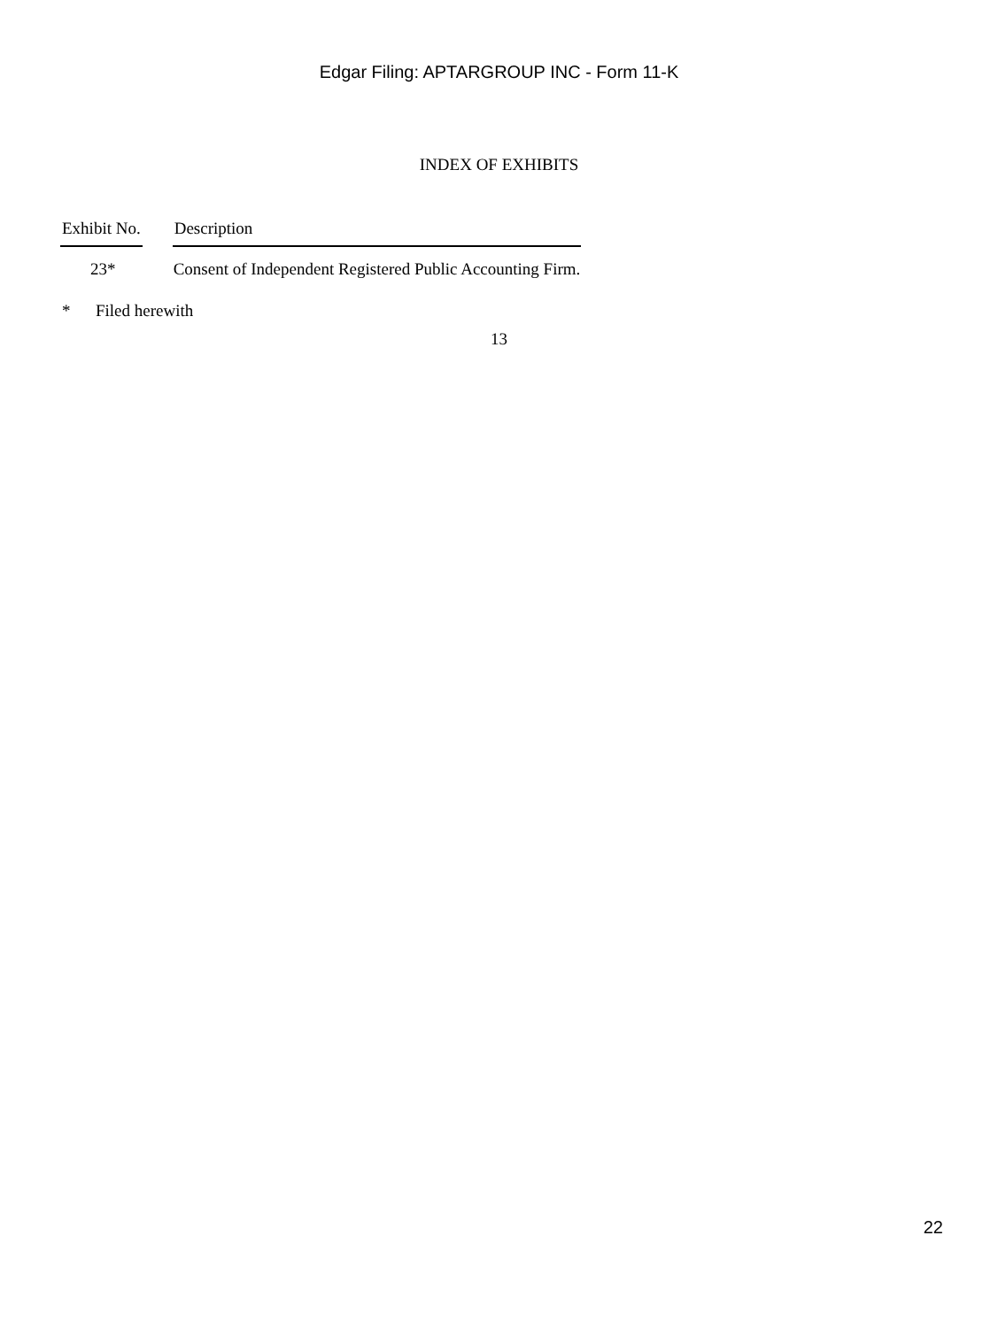Edgar Filing: APTARGROUP INC - Form 11-K
INDEX OF EXHIBITS
| Exhibit No. | | Description |
| --- | --- | --- |
| 23* | | Consent of Independent Registered Public Accounting Firm. |
* Filed herewith
13
22